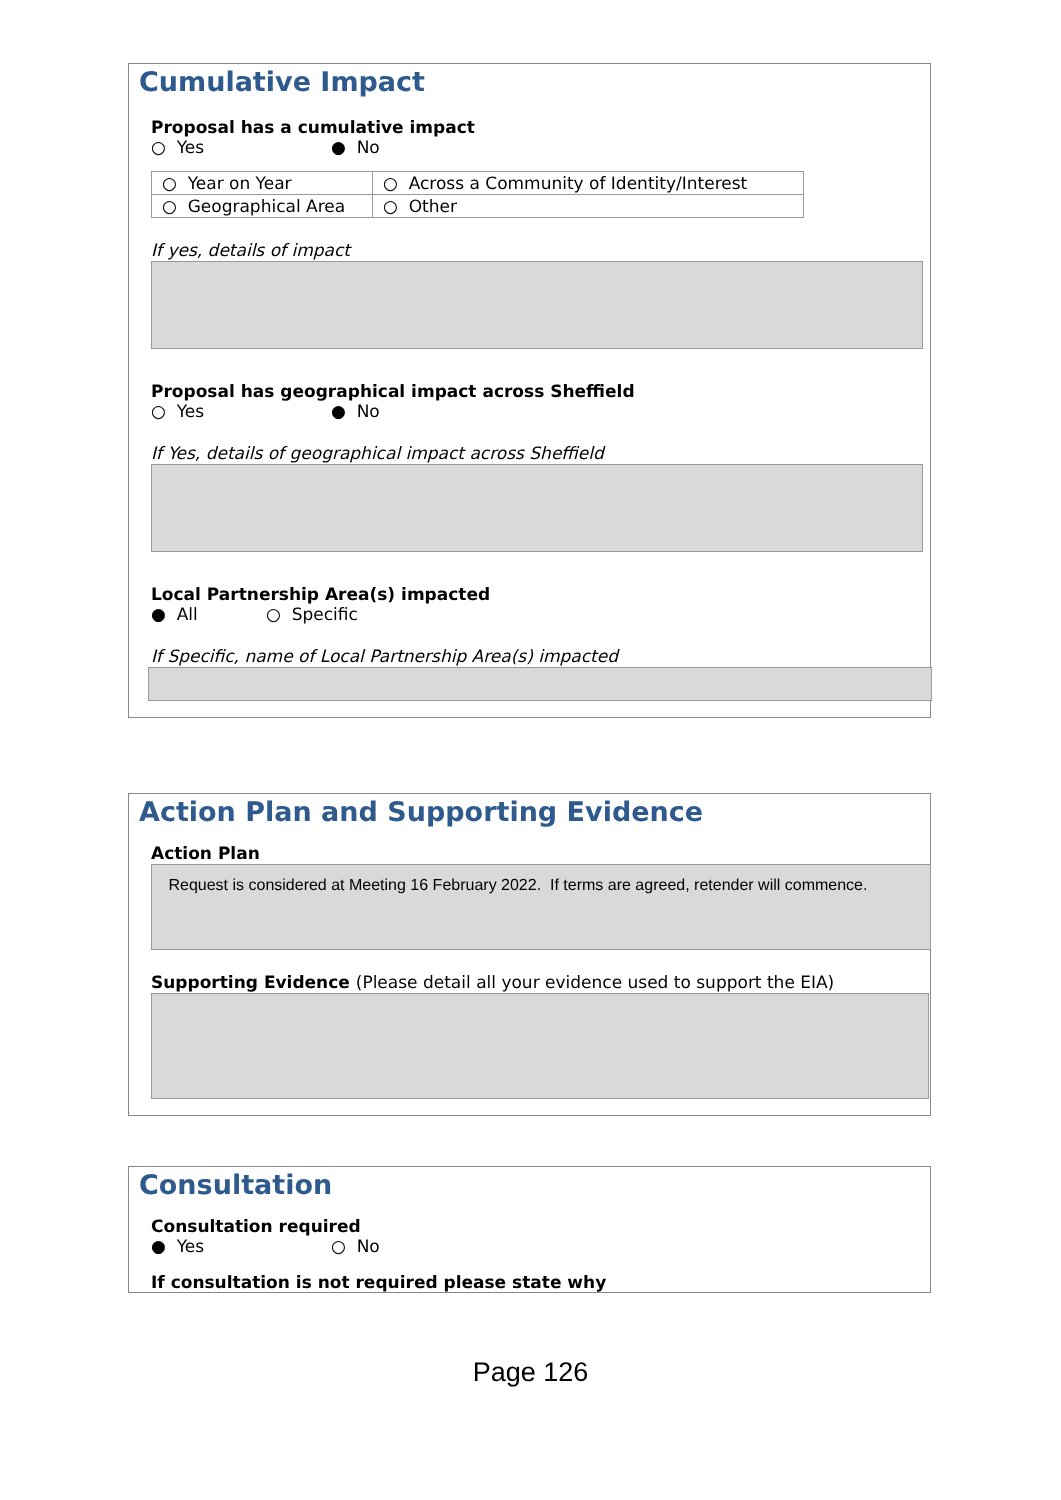Cumulative Impact
Proposal has a cumulative impact
○ Yes ● No
| ○ Year on Year | ○ Across a Community of Identity/Interest |
| ○ Geographical Area | ○ Other |
If yes, details of impact
Proposal has geographical impact across Sheffield
○ Yes ● No
If Yes, details of geographical impact across Sheffield
Local Partnership Area(s) impacted
● All ○ Specific
If Specific, name of Local Partnership Area(s) impacted
Action Plan and Supporting Evidence
Action Plan
Request is considered at Meeting 16 February 2022. If terms are agreed, retender will commence.
Supporting Evidence (Please detail all your evidence used to support the EIA)
Consultation
Consultation required
● Yes ○ No
If consultation is not required please state why
Page 126